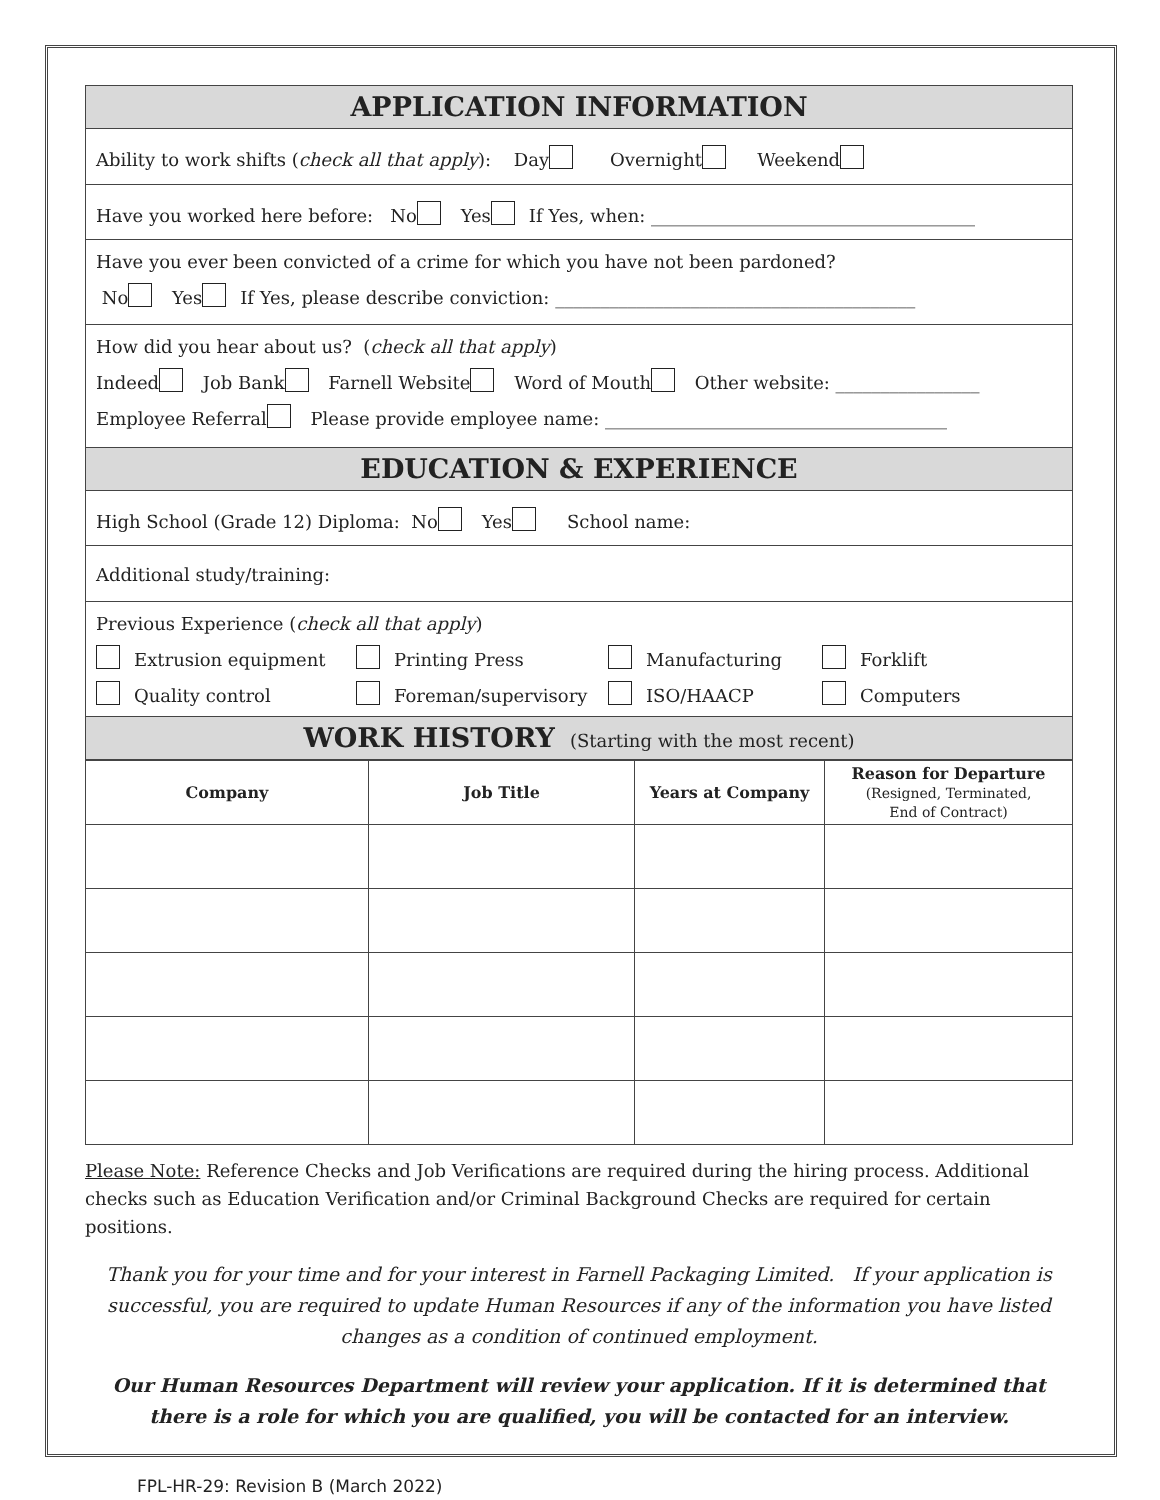APPLICATION INFORMATION
Ability to work shifts (check all that apply): Day Overnight Weekend
Have you worked here before: No Yes If Yes, when: ____________________________________
Have you ever been convicted of a crime for which you have not been pardoned?
No Yes If Yes, please describe conviction: ________________________________________
How did you hear about us? (check all that apply)
Indeed Job Bank Farnell Website Word of Mouth Other website: ________________
Employee Referral Please provide employee name: ______________________________________
EDUCATION & EXPERIENCE
High School (Grade 12) Diploma: No Yes School name:
Additional study/training:
Previous Experience (check all that apply)
Extrusion equipment Printing Press Manufacturing Forklift Quality control Foreman/supervisory ISO/HAACP Computers
WORK HISTORY (Starting with the most recent)
| Company | Job Title | Years at Company | Reason for Departure (Resigned, Terminated, End of Contract) |
| --- | --- | --- | --- |
Please Note: Reference Checks and Job Verifications are required during the hiring process. Additional checks such as Education Verification and/or Criminal Background Checks are required for certain positions.
Thank you for your time and for your interest in Farnell Packaging Limited. If your application is successful, you are required to update Human Resources if any of the information you have listed changes as a condition of continued employment.
Our Human Resources Department will review your application. If it is determined that there is a role for which you are qualified, you will be contacted for an interview.
FPL-HR-29: Revision B (March 2022)